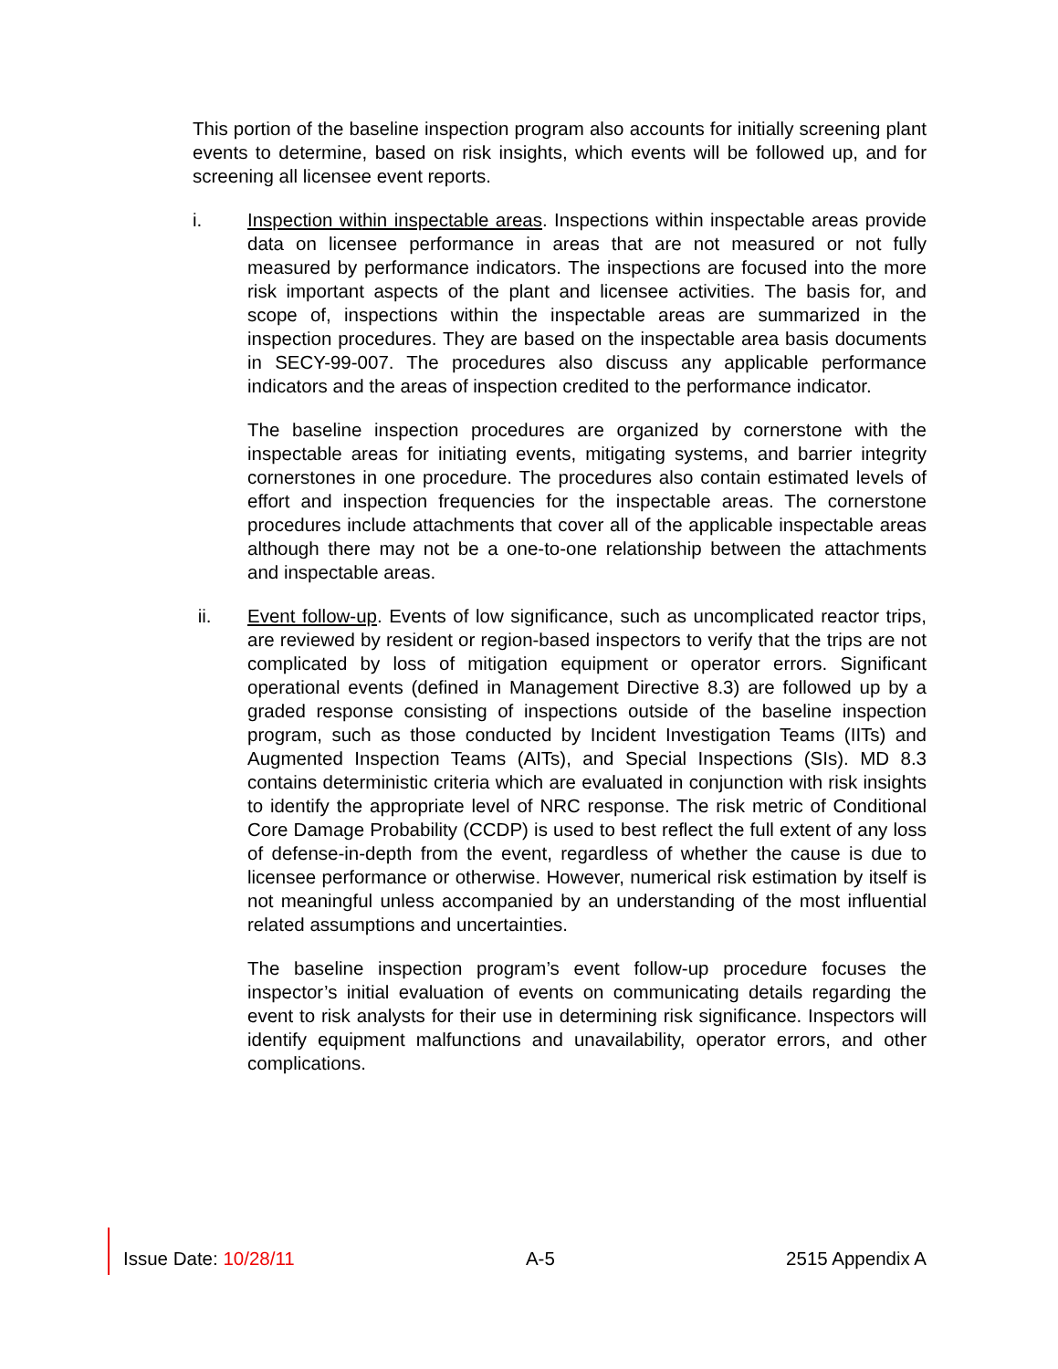This portion of the baseline inspection program also accounts for initially screening plant events to determine, based on risk insights, which events will be followed up, and for screening all licensee event reports.
i. Inspection within inspectable areas. Inspections within inspectable areas provide data on licensee performance in areas that are not measured or not fully measured by performance indicators. The inspections are focused into the more risk important aspects of the plant and licensee activities. The basis for, and scope of, inspections within the inspectable areas are summarized in the inspection procedures. They are based on the inspectable area basis documents in SECY-99-007. The procedures also discuss any applicable performance indicators and the areas of inspection credited to the performance indicator.
The baseline inspection procedures are organized by cornerstone with the inspectable areas for initiating events, mitigating systems, and barrier integrity cornerstones in one procedure. The procedures also contain estimated levels of effort and inspection frequencies for the inspectable areas. The cornerstone procedures include attachments that cover all of the applicable inspectable areas although there may not be a one-to-one relationship between the attachments and inspectable areas.
ii. Event follow-up. Events of low significance, such as uncomplicated reactor trips, are reviewed by resident or region-based inspectors to verify that the trips are not complicated by loss of mitigation equipment or operator errors. Significant operational events (defined in Management Directive 8.3) are followed up by a graded response consisting of inspections outside of the baseline inspection program, such as those conducted by Incident Investigation Teams (IITs) and Augmented Inspection Teams (AITs), and Special Inspections (SIs). MD 8.3 contains deterministic criteria which are evaluated in conjunction with risk insights to identify the appropriate level of NRC response. The risk metric of Conditional Core Damage Probability (CCDP) is used to best reflect the full extent of any loss of defense-in-depth from the event, regardless of whether the cause is due to licensee performance or otherwise. However, numerical risk estimation by itself is not meaningful unless accompanied by an understanding of the most influential related assumptions and uncertainties.
The baseline inspection program’s event follow-up procedure focuses the inspector’s initial evaluation of events on communicating details regarding the event to risk analysts for their use in determining risk significance. Inspectors will identify equipment malfunctions and unavailability, operator errors, and other complications.
Issue Date: 10/28/11 A-5 2515 Appendix A